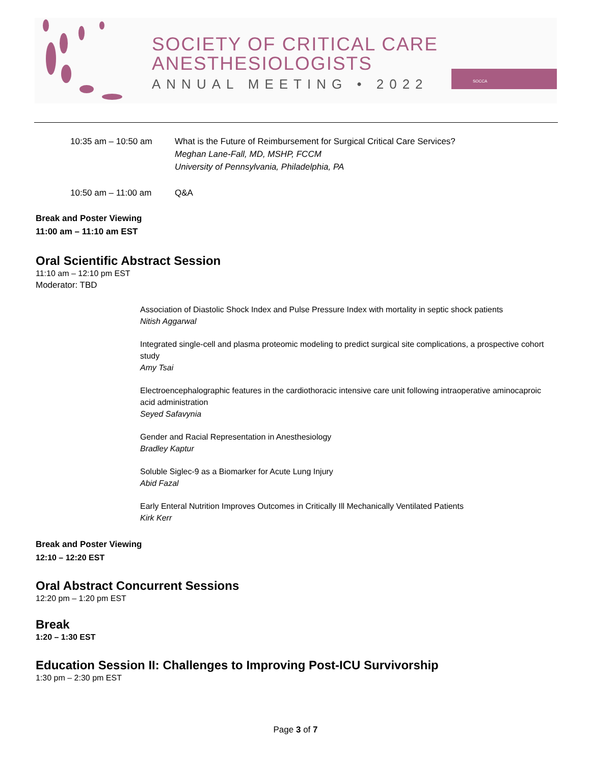SOCIETY OF CRITICAL CARE
ANESTHESIOLOGISTS
ANNUAL MEETING • 2022
SOCCA
10:35 am – 10:50 am What is the Future of Reimbursement for Surgical Critical Care Services?
Meghan Lane-Fall, MD, MSHP, FCCM
University of Pennsylvania, Philadelphia, PA
10:50 am – 11:00 am Q&A
Break and Poster Viewing
11:00 am – 11:10 am EST
Oral Scientific Abstract Session
11:10 am – 12:10 pm EST
Moderator: TBD
Association of Diastolic Shock Index and Pulse Pressure Index with mortality in septic shock patients
Nitish Aggarwal
Integrated single-cell and plasma proteomic modeling to predict surgical site complications, a prospective cohort study
Amy Tsai
Electroencephalographic features in the cardiothoracic intensive care unit following intraoperative aminocaproic acid administration
Seyed Safavynia
Gender and Racial Representation in Anesthesiology
Bradley Kaptur
Soluble Siglec-9 as a Biomarker for Acute Lung Injury
Abid Fazal
Early Enteral Nutrition Improves Outcomes in Critically Ill Mechanically Ventilated Patients
Kirk Kerr
Break and Poster Viewing
12:10 – 12:20 EST
Oral Abstract Concurrent Sessions
12:20 pm – 1:20 pm EST
Break
1:20 – 1:30 EST
Education Session II: Challenges to Improving Post-ICU Survivorship
1:30 pm – 2:30 pm EST
Page 3 of 7